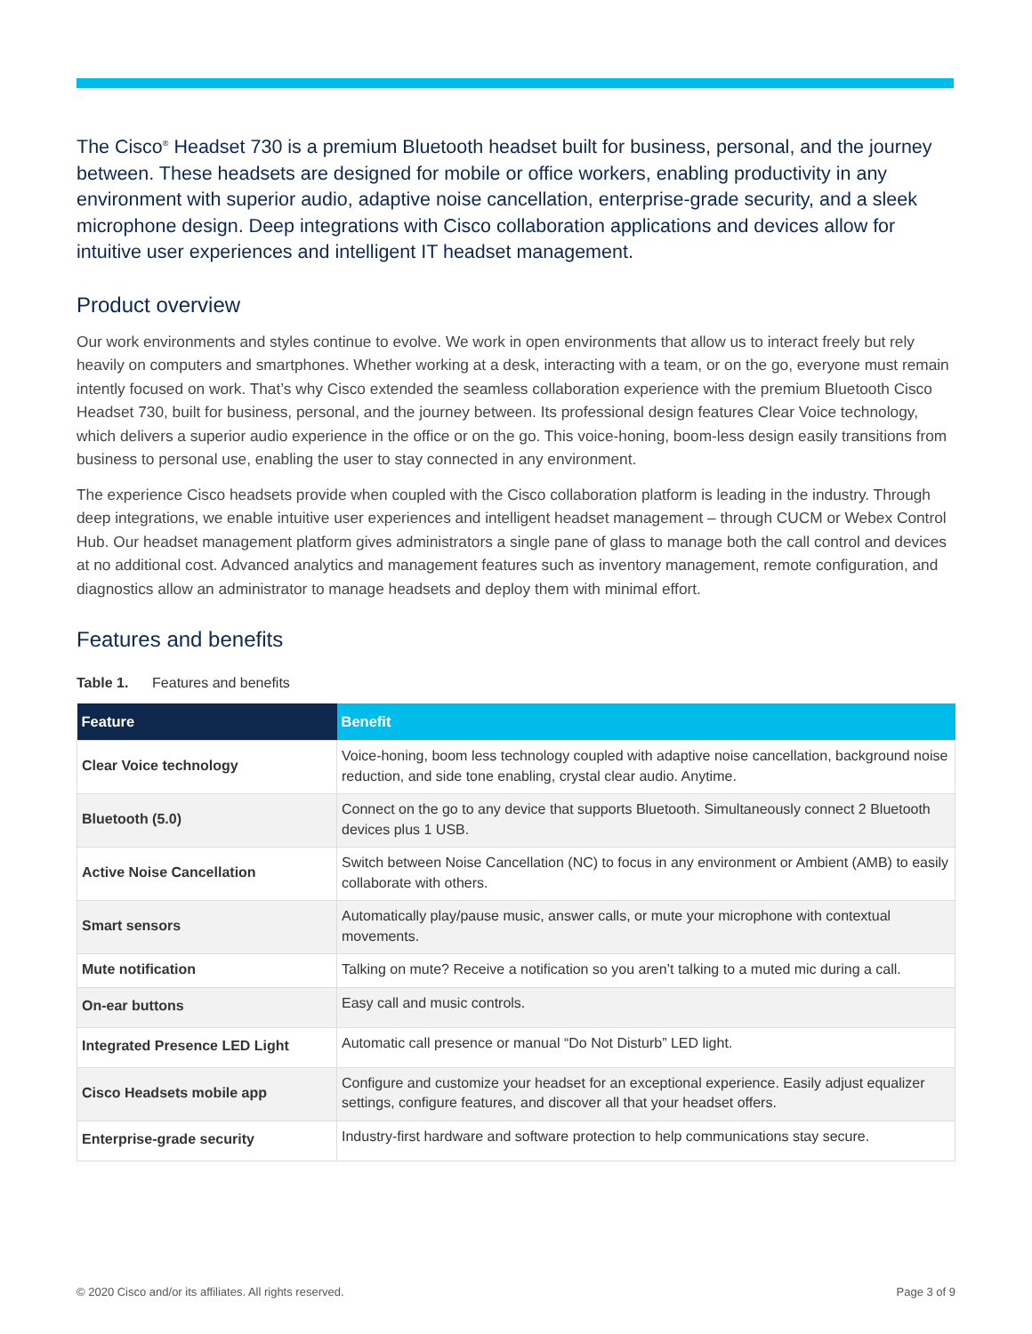The Cisco<sup>®</sup> Headset 730 is a premium Bluetooth headset built for business, personal, and the journey between. These headsets are designed for mobile or office workers, enabling productivity in any environment with superior audio, adaptive noise cancellation, enterprise-grade security, and a sleek microphone design. Deep integrations with Cisco collaboration applications and devices allow for intuitive user experiences and intelligent IT headset management.
Product overview
Our work environments and styles continue to evolve. We work in open environments that allow us to interact freely but rely heavily on computers and smartphones. Whether working at a desk, interacting with a team, or on the go, everyone must remain intently focused on work. That’s why Cisco extended the seamless collaboration experience with the premium Bluetooth Cisco Headset 730, built for business, personal, and the journey between. Its professional design features Clear Voice technology, which delivers a superior audio experience in the office or on the go. This voice-honing, boom-less design easily transitions from business to personal use, enabling the user to stay connected in any environment.
The experience Cisco headsets provide when coupled with the Cisco collaboration platform is leading in the industry. Through deep integrations, we enable intuitive user experiences and intelligent headset management – through CUCM or Webex Control Hub. Our headset management platform gives administrators a single pane of glass to manage both the call control and devices at no additional cost. Advanced analytics and management features such as inventory management, remote configuration, and diagnostics allow an administrator to manage headsets and deploy them with minimal effort.
Features and benefits
Table 1. Features and benefits
| Feature | Benefit |
| --- | --- |
| Clear Voice technology | Voice-honing, boom less technology coupled with adaptive noise cancellation, background noise reduction, and side tone enabling, crystal clear audio. Anytime. |
| Bluetooth (5.0) | Connect on the go to any device that supports Bluetooth. Simultaneously connect 2 Bluetooth devices plus 1 USB. |
| Active Noise Cancellation | Switch between Noise Cancellation (NC) to focus in any environment or Ambient (AMB) to easily collaborate with others. |
| Smart sensors | Automatically play/pause music, answer calls, or mute your microphone with contextual movements. |
| Mute notification | Talking on mute? Receive a notification so you aren’t talking to a muted mic during a call. |
| On-ear buttons | Easy call and music controls. |
| Integrated Presence LED Light | Automatic call presence or manual “Do Not Disturb” LED light. |
| Cisco Headsets mobile app | Configure and customize your headset for an exceptional experience. Easily adjust equalizer settings, configure features, and discover all that your headset offers. |
| Enterprise-grade security | Industry-first hardware and software protection to help communications stay secure. |
© 2020 Cisco and/or its affiliates. All rights reserved. Page 3 of 9